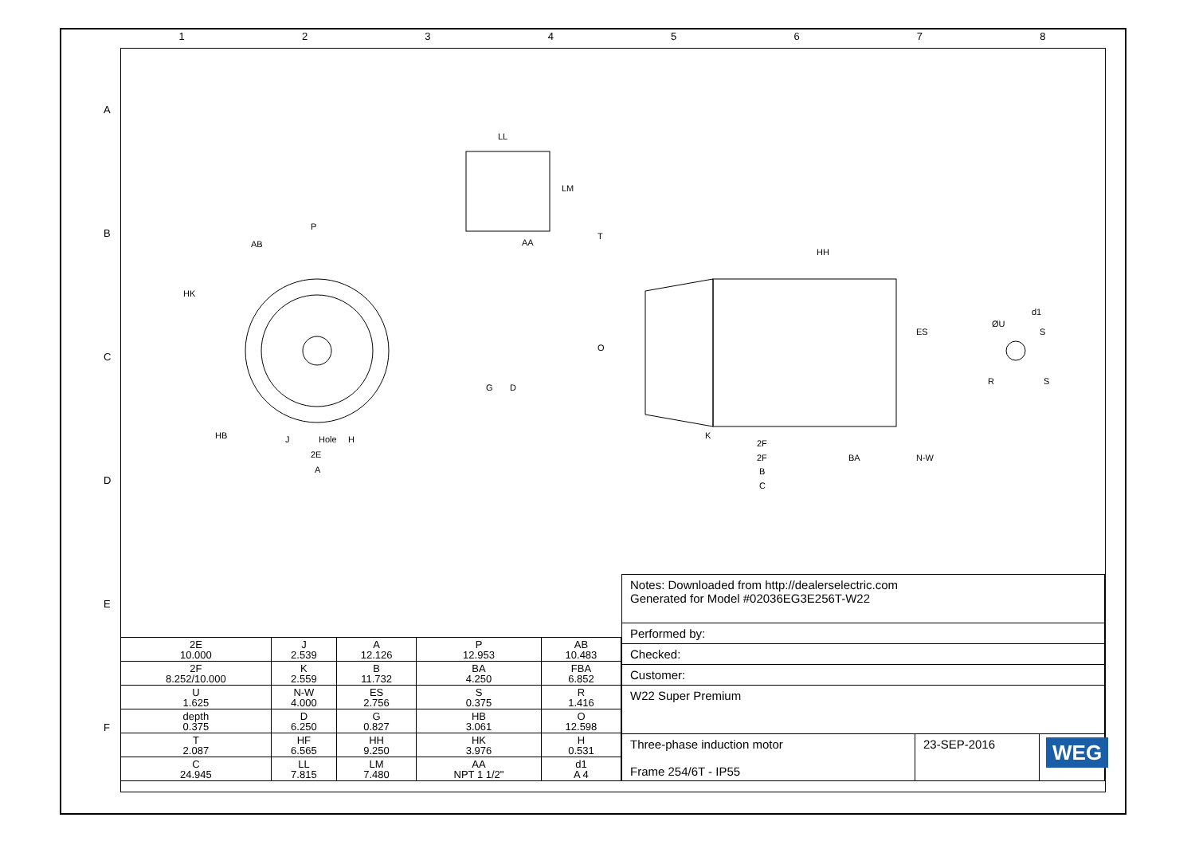1 2 3 4 5 6 7 8
A
B
C
D
E
F
P
AB
HK
Hole
H
J
2E
A
LL
LM
AA
HH
T
O
2F
2F
K
BA
N-W
B
C
ES
d1
ØU
S
R
S
HB
G
D
| 2E 10.000 | J 2.539 | A 12.126 | P 12.953 | AB 10.483 |
| 2F 8.252/10.000 | K 2.559 | B 11.732 | BA 4.250 | FBA 6.852 |
| U 1.625 | N-W 4.000 | ES 2.756 | S 0.375 | R 1.416 |
| depth 0.375 | D 6.250 | G 0.827 | HB 3.061 | O 12.598 |
| T 2.087 | HF 6.565 | HH 9.250 | HK 3.976 | H 0.531 |
| C 24.945 | LL 7.815 | LM 7.480 | AA NPT 1 1/2" | d1 A 4 |
Notes: Downloaded from http://dealerselectric.com
Generated for Model #02036EG3E256T-W22
Performed by:
Checked:
Customer:
W22 Super Premium
Three-phase induction motor
Frame 254/6T - IP55
23-SEP-2016
WEG